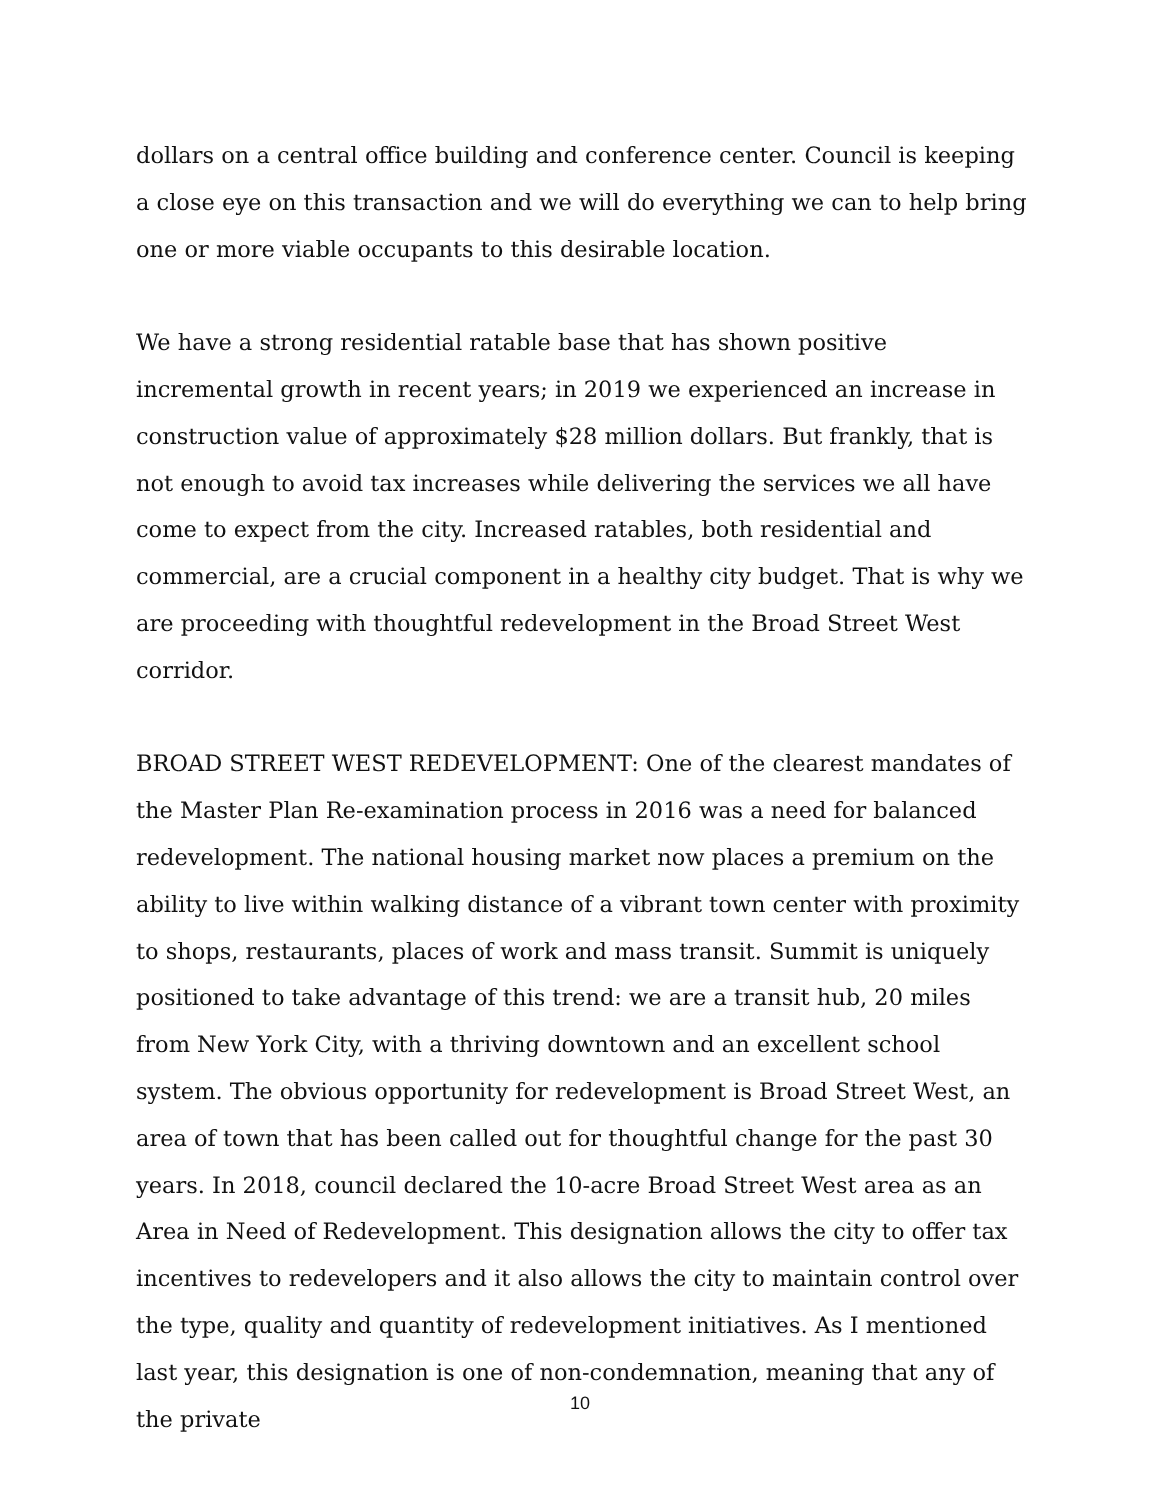dollars on a central office building and conference center. Council is keeping a close eye on this transaction and we will do everything we can to help bring one or more viable occupants to this desirable location.
We have a strong residential ratable base that has shown positive incremental growth in recent years; in 2019 we experienced an increase in construction value of approximately $28 million dollars. But frankly, that is not enough to avoid tax increases while delivering the services we all have come to expect from the city. Increased ratables, both residential and commercial, are a crucial component in a healthy city budget. That is why we are proceeding with thoughtful redevelopment in the Broad Street West corridor.
BROAD STREET WEST REDEVELOPMENT: One of the clearest mandates of the Master Plan Re-examination process in 2016 was a need for balanced redevelopment. The national housing market now places a premium on the ability to live within walking distance of a vibrant town center with proximity to shops, restaurants, places of work and mass transit. Summit is uniquely positioned to take advantage of this trend: we are a transit hub, 20 miles from New York City, with a thriving downtown and an excellent school system. The obvious opportunity for redevelopment is Broad Street West, an area of town that has been called out for thoughtful change for the past 30 years. In 2018, council declared the 10-acre Broad Street West area as an Area in Need of Redevelopment. This designation allows the city to offer tax incentives to redevelopers and it also allows the city to maintain control over the type, quality and quantity of redevelopment initiatives. As I mentioned last year, this designation is one of non-condemnation, meaning that any of the private
10